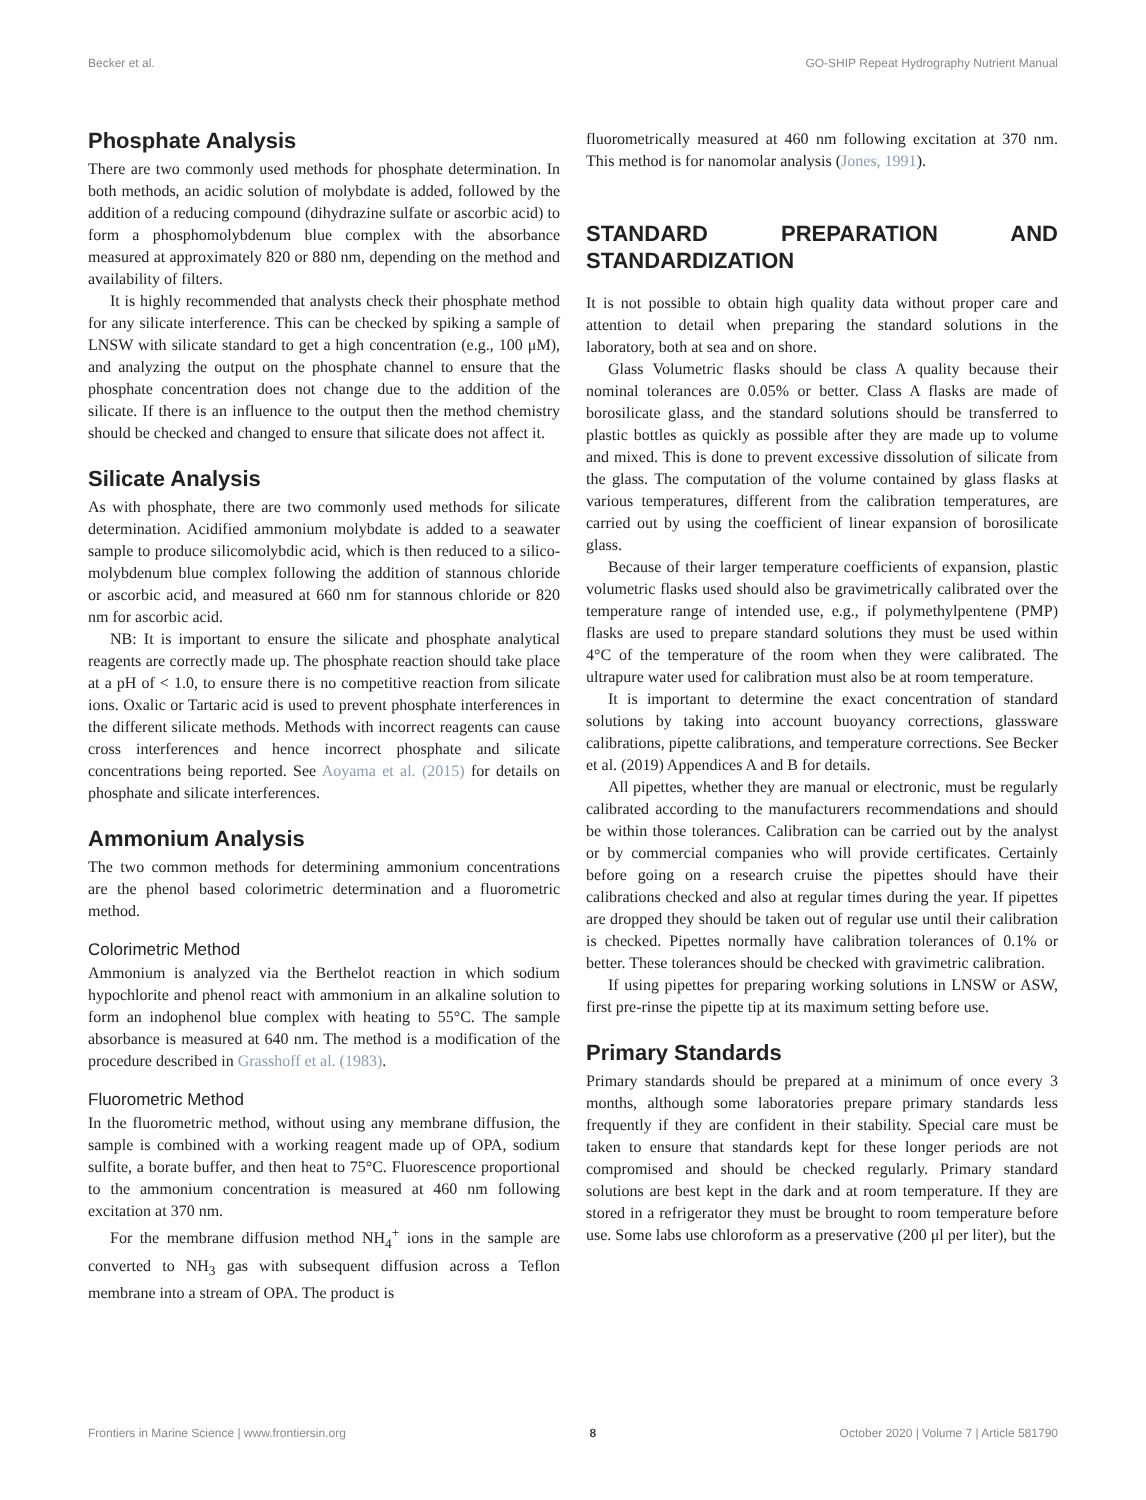Becker et al. GO-SHIP Repeat Hydrography Nutrient Manual
Phosphate Analysis
There are two commonly used methods for phosphate determination. In both methods, an acidic solution of molybdate is added, followed by the addition of a reducing compound (dihydrazine sulfate or ascorbic acid) to form a phosphomolybdenum blue complex with the absorbance measured at approximately 820 or 880 nm, depending on the method and availability of filters.
It is highly recommended that analysts check their phosphate method for any silicate interference. This can be checked by spiking a sample of LNSW with silicate standard to get a high concentration (e.g., 100 μM), and analyzing the output on the phosphate channel to ensure that the phosphate concentration does not change due to the addition of the silicate. If there is an influence to the output then the method chemistry should be checked and changed to ensure that silicate does not affect it.
Silicate Analysis
As with phosphate, there are two commonly used methods for silicate determination. Acidified ammonium molybdate is added to a seawater sample to produce silicomolybdic acid, which is then reduced to a silico-molybdenum blue complex following the addition of stannous chloride or ascorbic acid, and measured at 660 nm for stannous chloride or 820 nm for ascorbic acid.
NB: It is important to ensure the silicate and phosphate analytical reagents are correctly made up. The phosphate reaction should take place at a pH of < 1.0, to ensure there is no competitive reaction from silicate ions. Oxalic or Tartaric acid is used to prevent phosphate interferences in the different silicate methods. Methods with incorrect reagents can cause cross interferences and hence incorrect phosphate and silicate concentrations being reported. See Aoyama et al. (2015) for details on phosphate and silicate interferences.
Ammonium Analysis
The two common methods for determining ammonium concentrations are the phenol based colorimetric determination and a fluorometric method.
Colorimetric Method
Ammonium is analyzed via the Berthelot reaction in which sodium hypochlorite and phenol react with ammonium in an alkaline solution to form an indophenol blue complex with heating to 55°C. The sample absorbance is measured at 640 nm. The method is a modification of the procedure described in Grasshoff et al. (1983).
Fluorometric Method
In the fluorometric method, without using any membrane diffusion, the sample is combined with a working reagent made up of OPA, sodium sulfite, a borate buffer, and then heat to 75°C. Fluorescence proportional to the ammonium concentration is measured at 460 nm following excitation at 370 nm.
For the membrane diffusion method NH<sub>4</sub><sup>+</sup> ions in the sample are converted to NH<sub>3</sub> gas with subsequent diffusion across a Teflon membrane into a stream of OPA. The product is
fluorometrically measured at 460 nm following excitation at 370 nm. This method is for nanomolar analysis (Jones, 1991).
STANDARD PREPARATION AND STANDARDIZATION
It is not possible to obtain high quality data without proper care and attention to detail when preparing the standard solutions in the laboratory, both at sea and on shore.
Glass Volumetric flasks should be class A quality because their nominal tolerances are 0.05% or better. Class A flasks are made of borosilicate glass, and the standard solutions should be transferred to plastic bottles as quickly as possible after they are made up to volume and mixed. This is done to prevent excessive dissolution of silicate from the glass. The computation of the volume contained by glass flasks at various temperatures, different from the calibration temperatures, are carried out by using the coefficient of linear expansion of borosilicate glass.
Because of their larger temperature coefficients of expansion, plastic volumetric flasks used should also be gravimetrically calibrated over the temperature range of intended use, e.g., if polymethylpentene (PMP) flasks are used to prepare standard solutions they must be used within 4°C of the temperature of the room when they were calibrated. The ultrapure water used for calibration must also be at room temperature.
It is important to determine the exact concentration of standard solutions by taking into account buoyancy corrections, glassware calibrations, pipette calibrations, and temperature corrections. See Becker et al. (2019) Appendices A and B for details.
All pipettes, whether they are manual or electronic, must be regularly calibrated according to the manufacturers recommendations and should be within those tolerances. Calibration can be carried out by the analyst or by commercial companies who will provide certificates. Certainly before going on a research cruise the pipettes should have their calibrations checked and also at regular times during the year. If pipettes are dropped they should be taken out of regular use until their calibration is checked. Pipettes normally have calibration tolerances of 0.1% or better. These tolerances should be checked with gravimetric calibration.
If using pipettes for preparing working solutions in LNSW or ASW, first pre-rinse the pipette tip at its maximum setting before use.
Primary Standards
Primary standards should be prepared at a minimum of once every 3 months, although some laboratories prepare primary standards less frequently if they are confident in their stability. Special care must be taken to ensure that standards kept for these longer periods are not compromised and should be checked regularly. Primary standard solutions are best kept in the dark and at room temperature. If they are stored in a refrigerator they must be brought to room temperature before use. Some labs use chloroform as a preservative (200 μl per liter), but the
Frontiers in Marine Science | www.frontiersin.org 8 October 2020 | Volume 7 | Article 581790